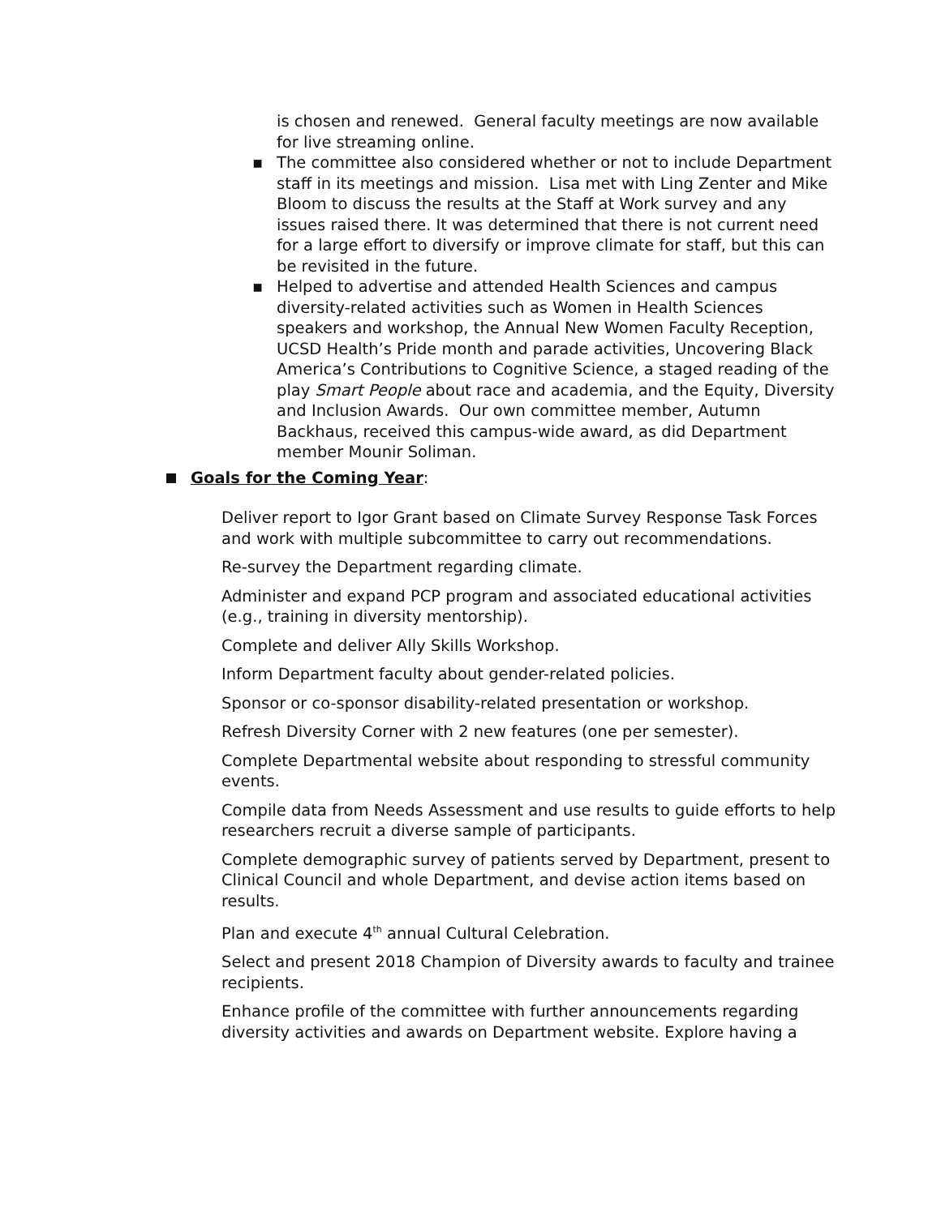is chosen and renewed. General faculty meetings are now available for live streaming online.
▪ The committee also considered whether or not to include Department staff in its meetings and mission. Lisa met with Ling Zenter and Mike Bloom to discuss the results at the Staff at Work survey and any issues raised there. It was determined that there is not current need for a large effort to diversify or improve climate for staff, but this can be revisited in the future.
▪ Helped to advertise and attended Health Sciences and campus diversity-related activities such as Women in Health Sciences speakers and workshop, the Annual New Women Faculty Reception, UCSD Health’s Pride month and parade activities, Uncovering Black America’s Contributions to Cognitive Science, a staged reading of the play Smart People about race and academia, and the Equity, Diversity and Inclusion Awards. Our own committee member, Autumn Backhaus, received this campus-wide award, as did Department member Mounir Soliman.
Goals for the Coming Year:
Deliver report to Igor Grant based on Climate Survey Response Task Forces and work with multiple subcommittee to carry out recommendations.
Re-survey the Department regarding climate.
Administer and expand PCP program and associated educational activities (e.g., training in diversity mentorship).
Complete and deliver Ally Skills Workshop.
Inform Department faculty about gender-related policies.
Sponsor or co-sponsor disability-related presentation or workshop.
Refresh Diversity Corner with 2 new features (one per semester).
Complete Departmental website about responding to stressful community events.
Compile data from Needs Assessment and use results to guide efforts to help researchers recruit a diverse sample of participants.
Complete demographic survey of patients served by Department, present to Clinical Council and whole Department, and devise action items based on results.
Plan and execute 4<sup>th</sup> annual Cultural Celebration.
Select and present 2018 Champion of Diversity awards to faculty and trainee recipients.
Enhance profile of the committee with further announcements regarding diversity activities and awards on Department website. Explore having a